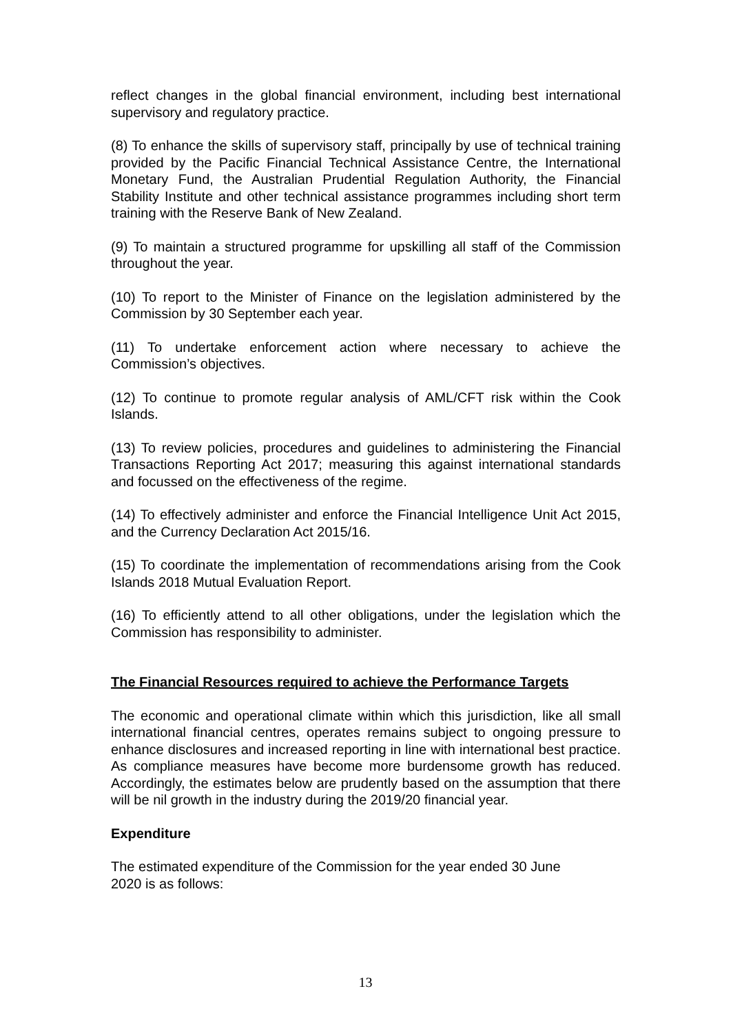reflect changes in the global financial environment, including best international supervisory and regulatory practice.
(8) To enhance the skills of supervisory staff, principally by use of technical training provided by the Pacific Financial Technical Assistance Centre, the International Monetary Fund, the Australian Prudential Regulation Authority, the Financial Stability Institute and other technical assistance programmes including short term training with the Reserve Bank of New Zealand.
(9) To maintain a structured programme for upskilling all staff of the Commission throughout the year.
(10) To report to the Minister of Finance on the legislation administered by the Commission by 30 September each year.
(11) To undertake enforcement action where necessary to achieve the Commission’s objectives.
(12) To continue to promote regular analysis of AML/CFT risk within the Cook Islands.
(13) To review policies, procedures and guidelines to administering the Financial Transactions Reporting Act 2017; measuring this against international standards and focussed on the effectiveness of the regime.
(14) To effectively administer and enforce the Financial Intelligence Unit Act 2015, and the Currency Declaration Act 2015/16.
(15) To coordinate the implementation of recommendations arising from the Cook Islands 2018 Mutual Evaluation Report.
(16) To efficiently attend to all other obligations, under the legislation which the Commission has responsibility to administer.
The Financial Resources required to achieve the Performance Targets
The economic and operational climate within which this jurisdiction, like all small international financial centres, operates remains subject to ongoing pressure to enhance disclosures and increased reporting in line with international best practice. As compliance measures have become more burdensome growth has reduced. Accordingly, the estimates below are prudently based on the assumption that there will be nil growth in the industry during the 2019/20 financial year.
Expenditure
The estimated expenditure of the Commission for the year ended 30 June
2020 is as follows:
13